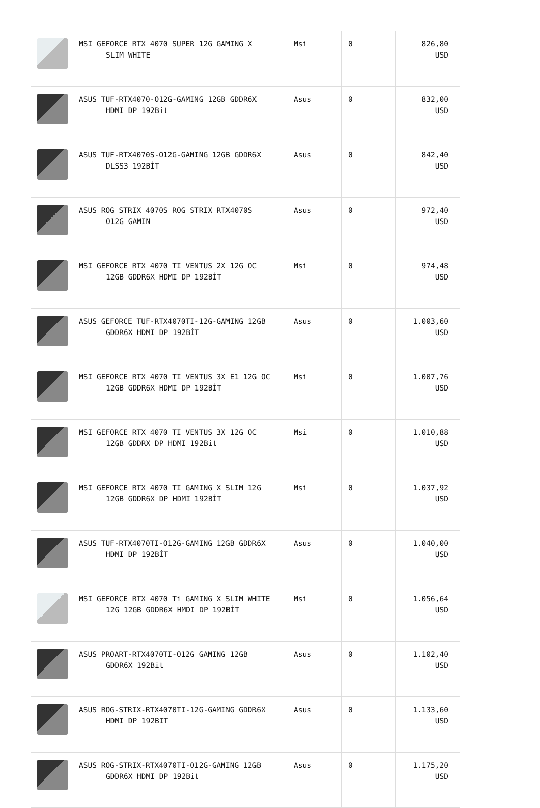| | MSI GEFORCE RTX 4070 SUPER 12G GAMING X SLIM WHITE | Msi | 0 | 826,80 USD |
| | ASUS TUF-RTX4070-O12G-GAMING 12GB GDDR6X HDMI DP 192Bit | Asus | 0 | 832,00 USD |
| | ASUS TUF-RTX4070S-O12G-GAMING 12GB GDDR6X DLSS3 192BİT | Asus | 0 | 842,40 USD |
| | ASUS ROG STRIX 4070S ROG STRIX RTX4070S O12G GAMIN | Asus | 0 | 972,40 USD |
| | MSI GEFORCE RTX 4070 TI VENTUS 2X 12G OC 12GB GDDR6X HDMI DP 192BİT | Msi | 0 | 974,48 USD |
| | ASUS GEFORCE TUF-RTX4070TI-12G-GAMING 12GB GDDR6X HDMI DP 192BİT | Asus | 0 | 1.003,60 USD |
| | MSI GEFORCE RTX 4070 TI VENTUS 3X E1 12G OC 12GB GDDR6X HDMI DP 192BİT | Msi | 0 | 1.007,76 USD |
| | MSI GEFORCE RTX 4070 TI VENTUS 3X 12G OC 12GB GDDRX DP HDMI 192Bit | Msi | 0 | 1.010,88 USD |
| | MSI GEFORCE RTX 4070 TI GAMING X SLIM 12G 12GB GDDR6X DP HDMI 192BİT | Msi | 0 | 1.037,92 USD |
| | ASUS TUF-RTX4070TI-O12G-GAMING 12GB GDDR6X HDMI DP 192BİT | Asus | 0 | 1.040,00 USD |
| | MSI GEFORCE RTX 4070 Ti GAMING X SLIM WHITE 12G 12GB GDDR6X HMDI DP 192BİT | Msi | 0 | 1.056,64 USD |
| | ASUS PROART-RTX4070TI-O12G GAMING 12GB GDDR6X 192Bit | Asus | 0 | 1.102,40 USD |
| | ASUS ROG-STRIX-RTX4070TI-12G-GAMING GDDR6X HDMI DP 192BIT | Asus | 0 | 1.133,60 USD |
| | ASUS ROG-STRIX-RTX4070TI-O12G-GAMING 12GB GDDR6X HDMI DP 192Bit | Asus | 0 | 1.175,20 USD |